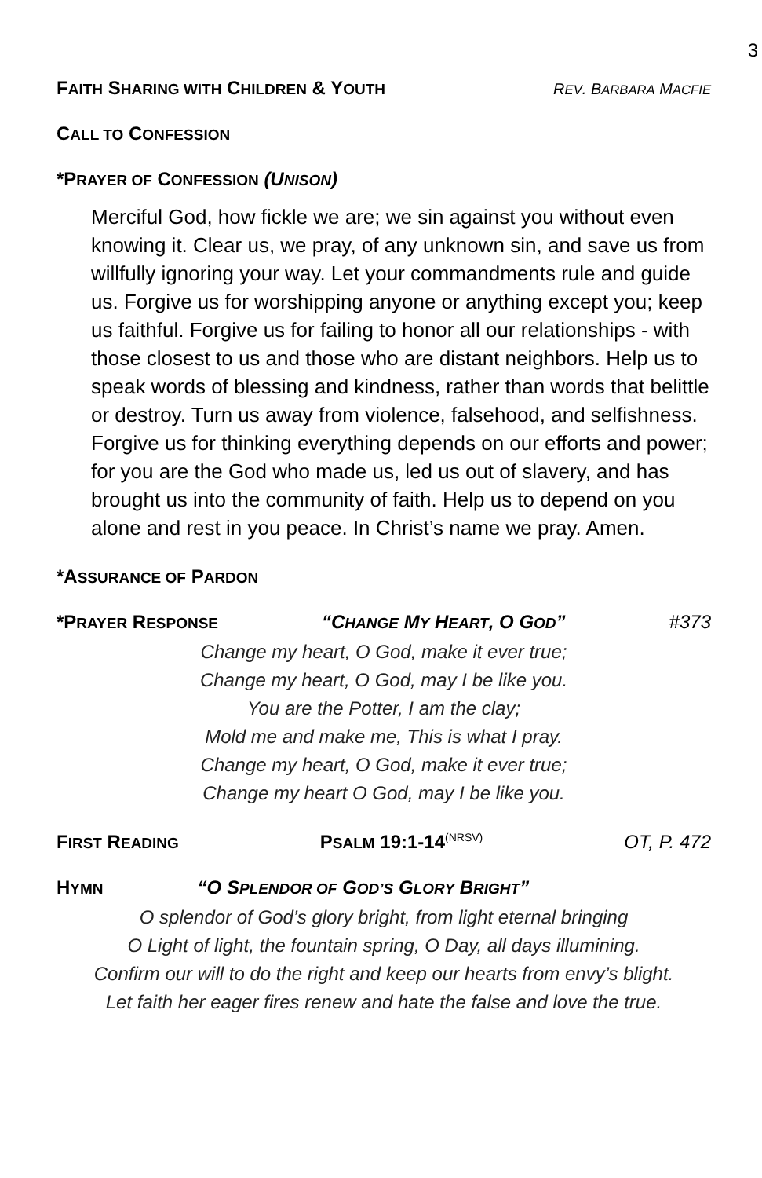3
FAITH SHARING WITH CHILDREN & YOUTH REV. BARBARA MACFIE
CALL TO CONFESSION
*PRAYER OF CONFESSION (UNISON)
Merciful God, how fickle we are; we sin against you without even knowing it. Clear us, we pray, of any unknown sin, and save us from willfully ignoring your way. Let your commandments rule and guide us. Forgive us for worshipping anyone or anything except you; keep us faithful. Forgive us for failing to honor all our relationships - with those closest to us and those who are distant neighbors. Help us to speak words of blessing and kindness, rather than words that belittle or destroy. Turn us away from violence, falsehood, and selfishness. Forgive us for thinking everything depends on our efforts and power; for you are the God who made us, led us out of slavery, and has brought us into the community of faith. Help us to depend on you alone and rest in you peace. In Christ’s name we pray. Amen.
*ASSURANCE OF PARDON
*PRAYER RESPONSE “CHANGE MY HEART, O GOD” #373
Change my heart, O God, make it ever true;
Change my heart, O God, may I be like you.
You are the Potter, I am the clay;
Mold me and make me, This is what I pray.
Change my heart, O God, make it ever true;
Change my heart O God, may I be like you.
FIRST READING PSALM 19:1-14<sup>(NRSV)</sup> OT, P. 472
HYMN “O SPLENDOR OF GOD’S GLORY BRIGHT”
O splendor of God’s glory bright, from light eternal bringing
O Light of light, the fountain spring, O Day, all days illumining.
Confirm our will to do the right and keep our hearts from envy’s blight.
Let faith her eager fires renew and hate the false and love the true.